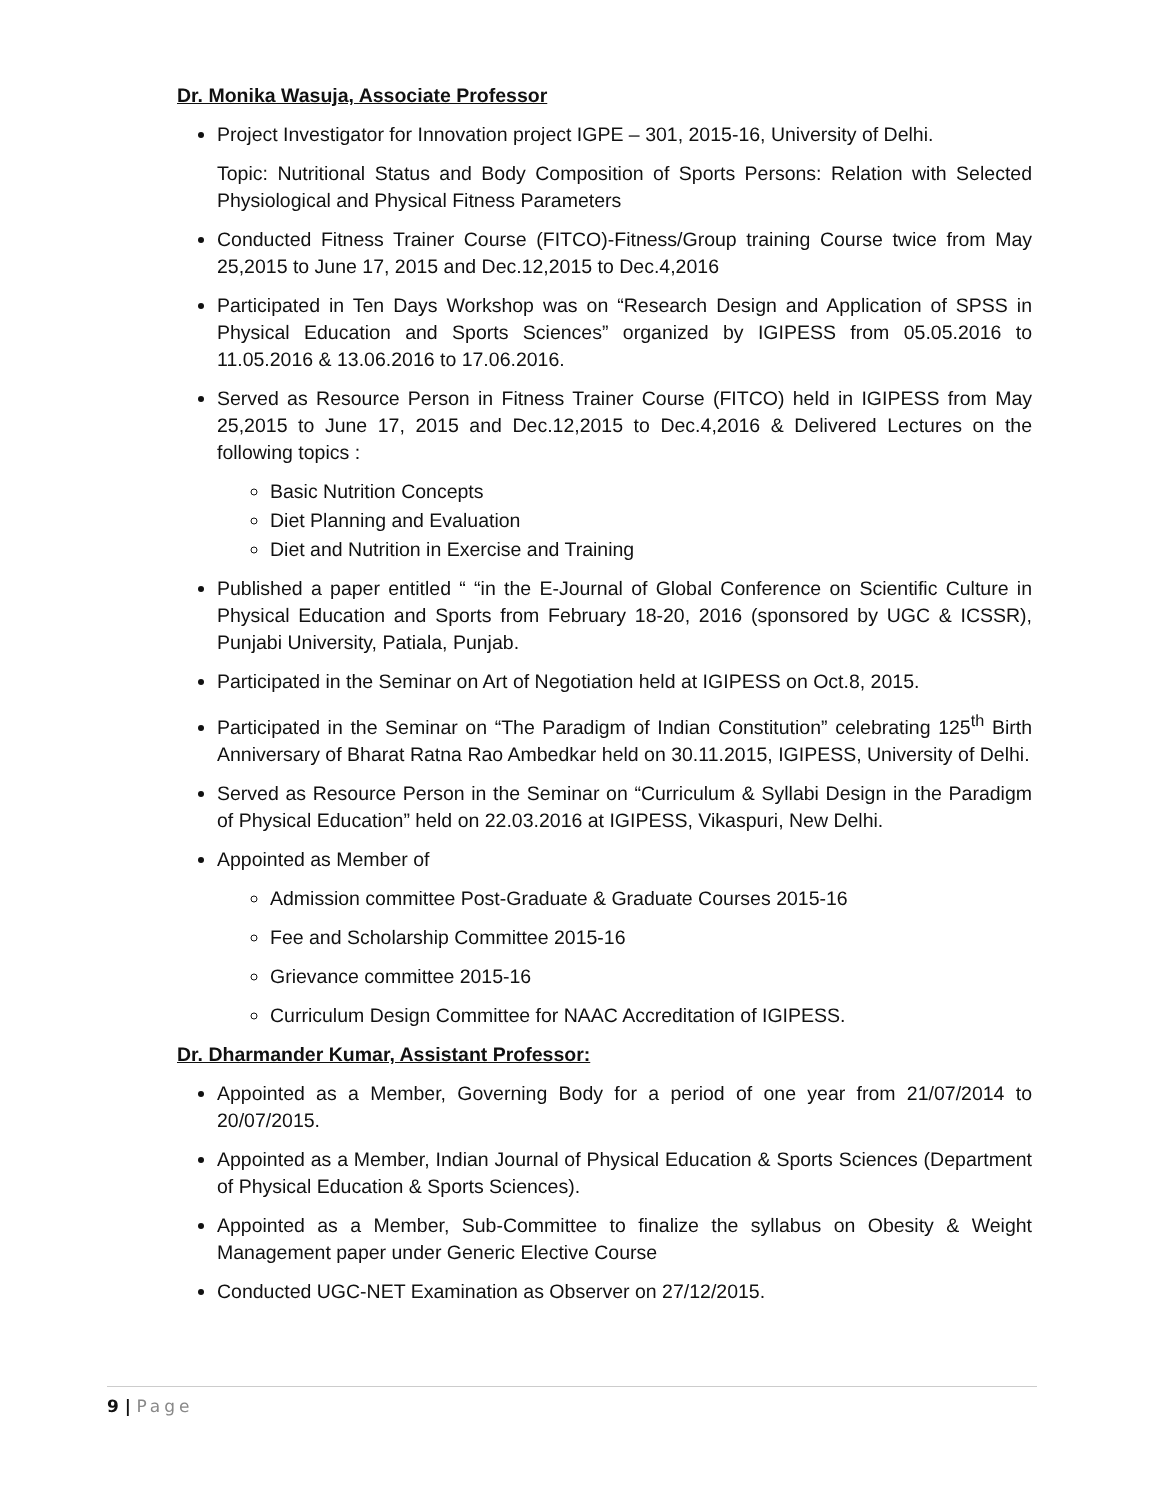Dr. Monika Wasuja, Associate Professor
Project Investigator for Innovation project IGPE – 301, 2015-16, University of Delhi.
Topic: Nutritional Status and Body Composition of Sports Persons: Relation with Selected Physiological and Physical Fitness Parameters
Conducted Fitness Trainer Course (FITCO)-Fitness/Group training Course twice from May 25,2015 to June 17, 2015 and Dec.12,2015 to Dec.4,2016
Participated in Ten Days Workshop was on “Research Design and Application of SPSS in Physical Education and Sports Sciences” organized by IGIPESS from 05.05.2016 to 11.05.2016 & 13.06.2016 to 17.06.2016.
Served as Resource Person in Fitness Trainer Course (FITCO) held in IGIPESS from May 25,2015 to June 17, 2015 and Dec.12,2015 to Dec.4,2016 & Delivered Lectures on the following topics :
Basic Nutrition Concepts
Diet Planning and Evaluation
Diet and Nutrition in Exercise and Training
Published a paper entitled “ “in the E-Journal of Global Conference on Scientific Culture in Physical Education and Sports from February 18-20, 2016 (sponsored by UGC & ICSSR), Punjabi University, Patiala, Punjab.
Participated in the Seminar on Art of Negotiation held at IGIPESS on Oct.8, 2015.
Participated in the Seminar on “The Paradigm of Indian Constitution” celebrating 125<sup>th</sup> Birth Anniversary of Bharat Ratna Rao Ambedkar held on 30.11.2015, IGIPESS, University of Delhi.
Served as Resource Person in the Seminar on “Curriculum & Syllabi Design in the Paradigm of Physical Education” held on 22.03.2016 at IGIPESS, Vikaspuri, New Delhi.
Appointed as Member of
Admission committee Post-Graduate & Graduate Courses 2015-16
Fee and Scholarship Committee 2015-16
Grievance committee 2015-16
Curriculum Design Committee for NAAC Accreditation of IGIPESS.
Dr. Dharmander Kumar, Assistant Professor:
Appointed as a Member, Governing Body for a period of one year from 21/07/2014 to 20/07/2015.
Appointed as a Member, Indian Journal of Physical Education & Sports Sciences (Department of Physical Education & Sports Sciences).
Appointed as a Member, Sub-Committee to finalize the syllabus on Obesity & Weight Management paper under Generic Elective Course
Conducted UGC-NET Examination as Observer on 27/12/2015.
9 | Page